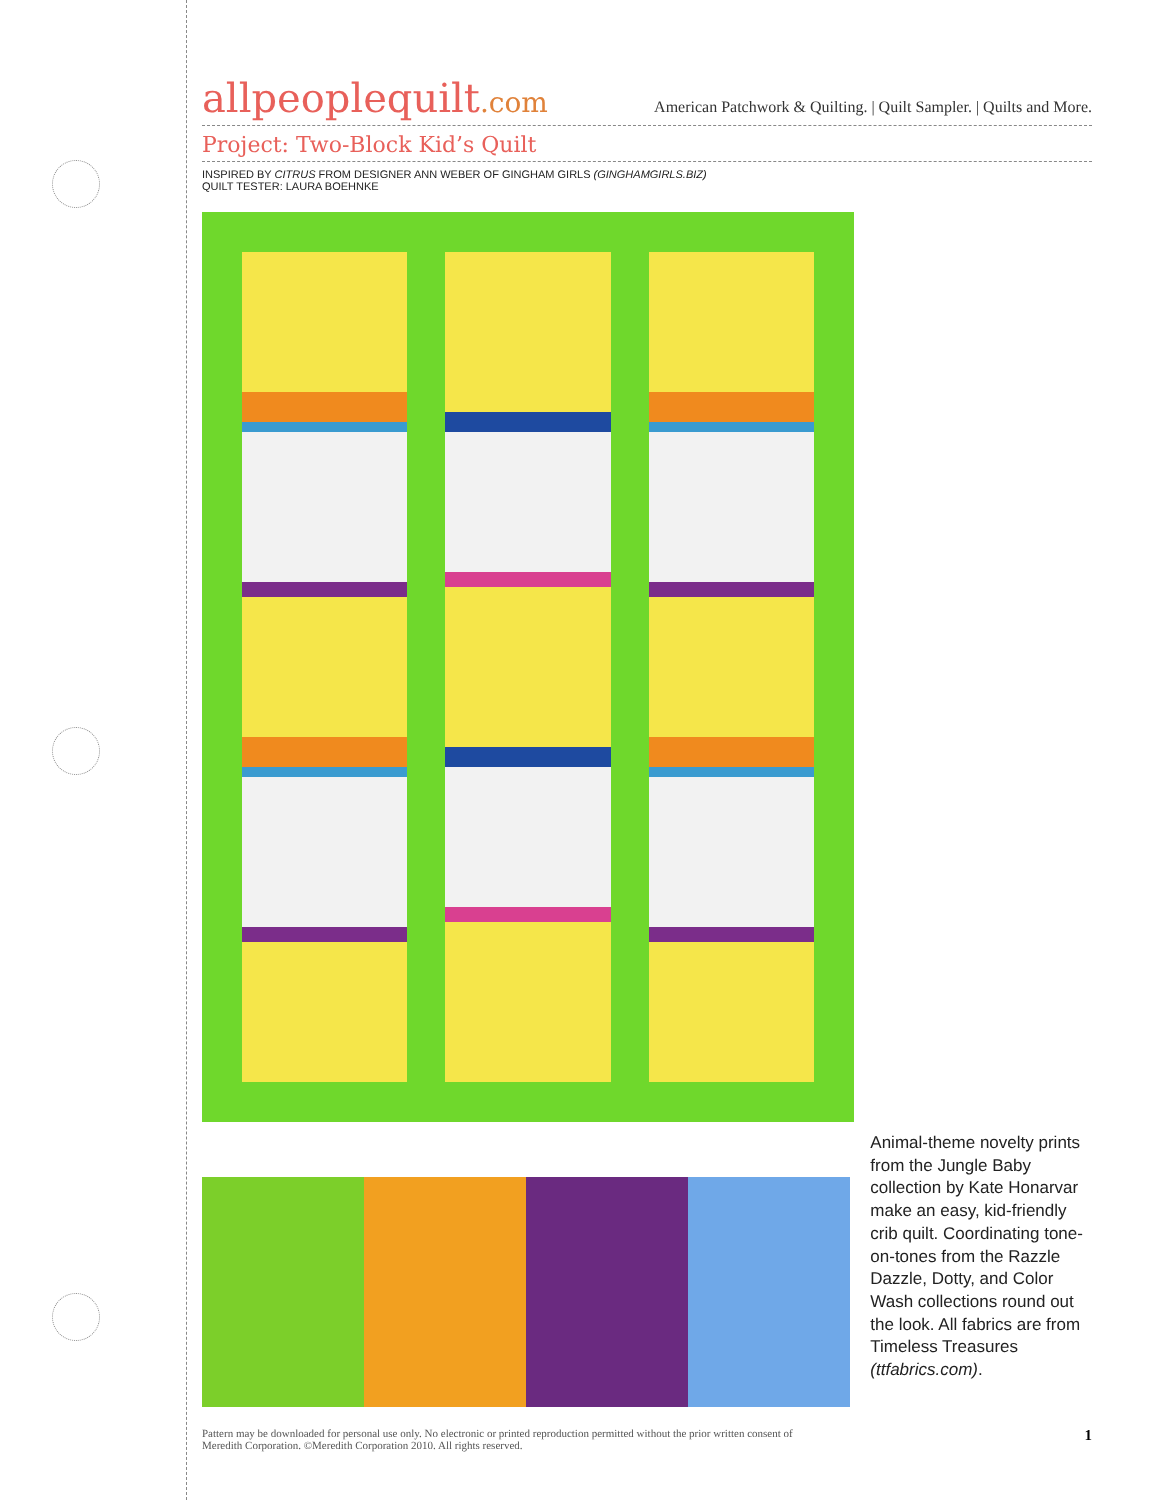allpeoplequilt.com
American Patchwork & Quilting. | Quilt Sampler. | Quilts and More.
Project: Two-Block Kid’s Quilt
INSPIRED BY CITRUS FROM DESIGNER ANN WEBER OF GINGHAM GIRLS (GINGHAMGIRLS.BIZ)
QUILT TESTER: LAURA BOEHNKE
Animal-theme novelty prints from the Jungle Baby collection by Kate Honarvar make an easy, kid-friendly crib quilt. Coordinating tone-on-tones from the Razzle Dazzle, Dotty, and Color Wash collections round out the look. All fabrics are from Timeless Treasures (ttfabrics.com).
Pattern may be downloaded for personal use only. No electronic or printed reproduction permitted without the prior written consent of
Meredith Corporation. ©Meredith Corporation 2010. All rights reserved.
1